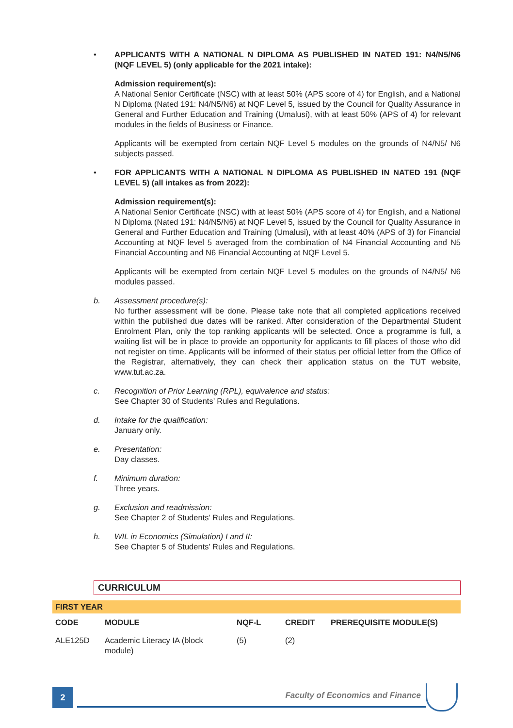• APPLICANTS WITH A NATIONAL N DIPLOMA AS PUBLISHED IN NATED 191: N4/N5/N6 (NQF LEVEL 5) (only applicable for the 2021 intake):
Admission requirement(s):
A National Senior Certificate (NSC) with at least 50% (APS score of 4) for English, and a National N Diploma (Nated 191: N4/N5/N6) at NQF Level 5, issued by the Council for Quality Assurance in General and Further Education and Training (Umalusi), with at least 50% (APS of 4) for relevant modules in the fields of Business or Finance.
Applicants will be exempted from certain NQF Level 5 modules on the grounds of N4/N5/ N6 subjects passed.
• FOR APPLICANTS WITH A NATIONAL N DIPLOMA AS PUBLISHED IN NATED 191 (NQF LEVEL 5) (all intakes as from 2022):
Admission requirement(s):
A National Senior Certificate (NSC) with at least 50% (APS score of 4) for English, and a National N Diploma (Nated 191: N4/N5/N6) at NQF Level 5, issued by the Council for Quality Assurance in General and Further Education and Training (Umalusi), with at least 40% (APS of 3) for Financial Accounting at NQF level 5 averaged from the combination of N4 Financial Accounting and N5 Financial Accounting and N6 Financial Accounting at NQF Level 5.
Applicants will be exempted from certain NQF Level 5 modules on the grounds of N4/N5/ N6 modules passed.
b. Assessment procedure(s):
No further assessment will be done. Please take note that all completed applications received within the published due dates will be ranked. After consideration of the Departmental Student Enrolment Plan, only the top ranking applicants will be selected. Once a programme is full, a waiting list will be in place to provide an opportunity for applicants to fill places of those who did not register on time. Applicants will be informed of their status per official letter from the Office of the Registrar, alternatively, they can check their application status on the TUT website, www.tut.ac.za.
c. Recognition of Prior Learning (RPL), equivalence and status:
See Chapter 30 of Students’ Rules and Regulations.
d. Intake for the qualification:
January only.
e. Presentation:
Day classes.
f. Minimum duration:
Three years.
g. Exclusion and readmission:
See Chapter 2 of Students’ Rules and Regulations.
h. WIL in Economics (Simulation) I and II:
See Chapter 5 of Students’ Rules and Regulations.
CURRICULUM
| FIRST YEAR | | | | |
| CODE | MODULE | NQF-L | CREDIT | PREREQUISITE MODULE(S) |
| ALE125D | Academic Literacy IA (block module) | (5) | (2) | |
2
Faculty of Economics and Finance